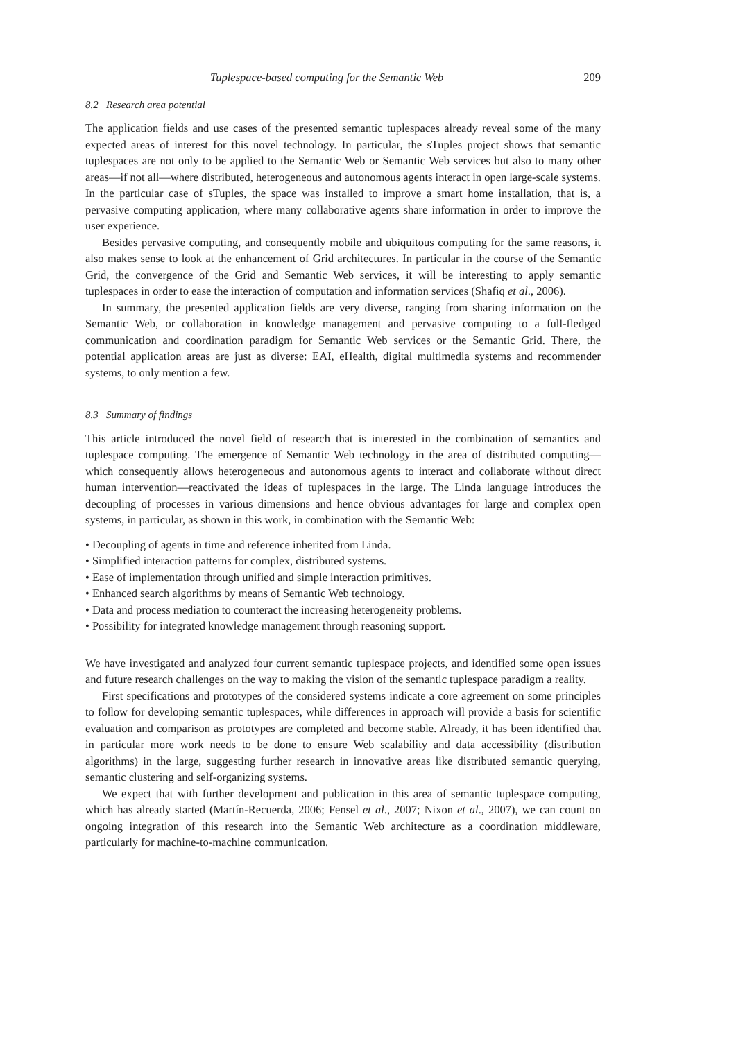Tuplespace-based computing for the Semantic Web 209
8.2 Research area potential
The application fields and use cases of the presented semantic tuplespaces already reveal some of the many expected areas of interest for this novel technology. In particular, the sTuples project shows that semantic tuplespaces are not only to be applied to the Semantic Web or Semantic Web services but also to many other areas—if not all—where distributed, heterogeneous and autonomous agents interact in open large-scale systems. In the particular case of sTuples, the space was installed to improve a smart home installation, that is, a pervasive computing application, where many collaborative agents share information in order to improve the user experience.
Besides pervasive computing, and consequently mobile and ubiquitous computing for the same reasons, it also makes sense to look at the enhancement of Grid architectures. In particular in the course of the Semantic Grid, the convergence of the Grid and Semantic Web services, it will be interesting to apply semantic tuplespaces in order to ease the interaction of computation and information services (Shafiq et al., 2006).
In summary, the presented application fields are very diverse, ranging from sharing information on the Semantic Web, or collaboration in knowledge management and pervasive computing to a full-fledged communication and coordination paradigm for Semantic Web services or the Semantic Grid. There, the potential application areas are just as diverse: EAI, eHealth, digital multimedia systems and recommender systems, to only mention a few.
8.3 Summary of findings
This article introduced the novel field of research that is interested in the combination of semantics and tuplespace computing. The emergence of Semantic Web technology in the area of distributed computing—which consequently allows heterogeneous and autonomous agents to interact and collaborate without direct human intervention—reactivated the ideas of tuplespaces in the large. The Linda language introduces the decoupling of processes in various dimensions and hence obvious advantages for large and complex open systems, in particular, as shown in this work, in combination with the Semantic Web:
• Decoupling of agents in time and reference inherited from Linda.
• Simplified interaction patterns for complex, distributed systems.
• Ease of implementation through unified and simple interaction primitives.
• Enhanced search algorithms by means of Semantic Web technology.
• Data and process mediation to counteract the increasing heterogeneity problems.
• Possibility for integrated knowledge management through reasoning support.
We have investigated and analyzed four current semantic tuplespace projects, and identified some open issues and future research challenges on the way to making the vision of the semantic tuplespace paradigm a reality.
First specifications and prototypes of the considered systems indicate a core agreement on some principles to follow for developing semantic tuplespaces, while differences in approach will provide a basis for scientific evaluation and comparison as prototypes are completed and become stable. Already, it has been identified that in particular more work needs to be done to ensure Web scalability and data accessibility (distribution algorithms) in the large, suggesting further research in innovative areas like distributed semantic querying, semantic clustering and self-organizing systems.
We expect that with further development and publication in this area of semantic tuplespace computing, which has already started (Martín-Recuerda, 2006; Fensel et al., 2007; Nixon et al., 2007), we can count on ongoing integration of this research into the Semantic Web architecture as a coordination middleware, particularly for machine-to-machine communication.